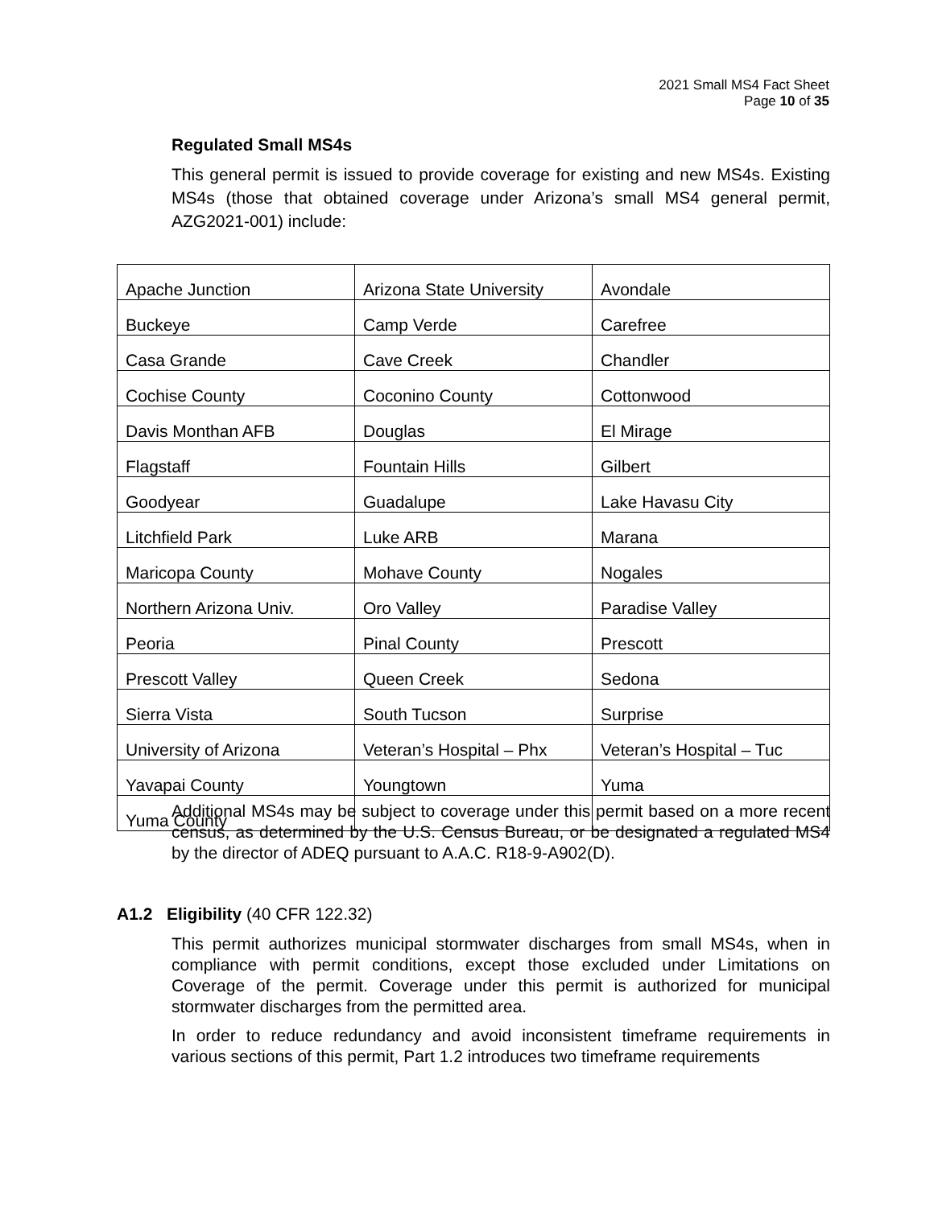2021 Small MS4 Fact Sheet
Page 10 of 35
Regulated Small MS4s
This general permit is issued to provide coverage for existing and new MS4s. Existing MS4s (those that obtained coverage under Arizona’s small MS4 general permit, AZG2021-001) include:
| Apache Junction | Arizona State University | Avondale |
| Buckeye | Camp Verde | Carefree |
| Casa Grande | Cave Creek | Chandler |
| Cochise County | Coconino County | Cottonwood |
| Davis Monthan AFB | Douglas | El Mirage |
| Flagstaff | Fountain Hills | Gilbert |
| Goodyear | Guadalupe | Lake Havasu City |
| Litchfield Park | Luke ARB | Marana |
| Maricopa County | Mohave County | Nogales |
| Northern Arizona Univ. | Oro Valley | Paradise Valley |
| Peoria | Pinal County | Prescott |
| Prescott Valley | Queen Creek | Sedona |
| Sierra Vista | South Tucson | Surprise |
| University of Arizona | Veteran’s Hospital – Phx | Veteran’s Hospital – Tuc |
| Yavapai County | Youngtown | Yuma |
| Yuma County | | |
Additional MS4s may be subject to coverage under this permit based on a more recent census, as determined by the U.S. Census Bureau, or be designated a regulated MS4 by the director of ADEQ pursuant to A.A.C. R18-9-A902(D).
A1.2 Eligibility (40 CFR 122.32)
This permit authorizes municipal stormwater discharges from small MS4s, when in compliance with permit conditions, except those excluded under Limitations on Coverage of the permit. Coverage under this permit is authorized for municipal stormwater discharges from the permitted area.
In order to reduce redundancy and avoid inconsistent timeframe requirements in various sections of this permit, Part 1.2 introduces two timeframe requirements